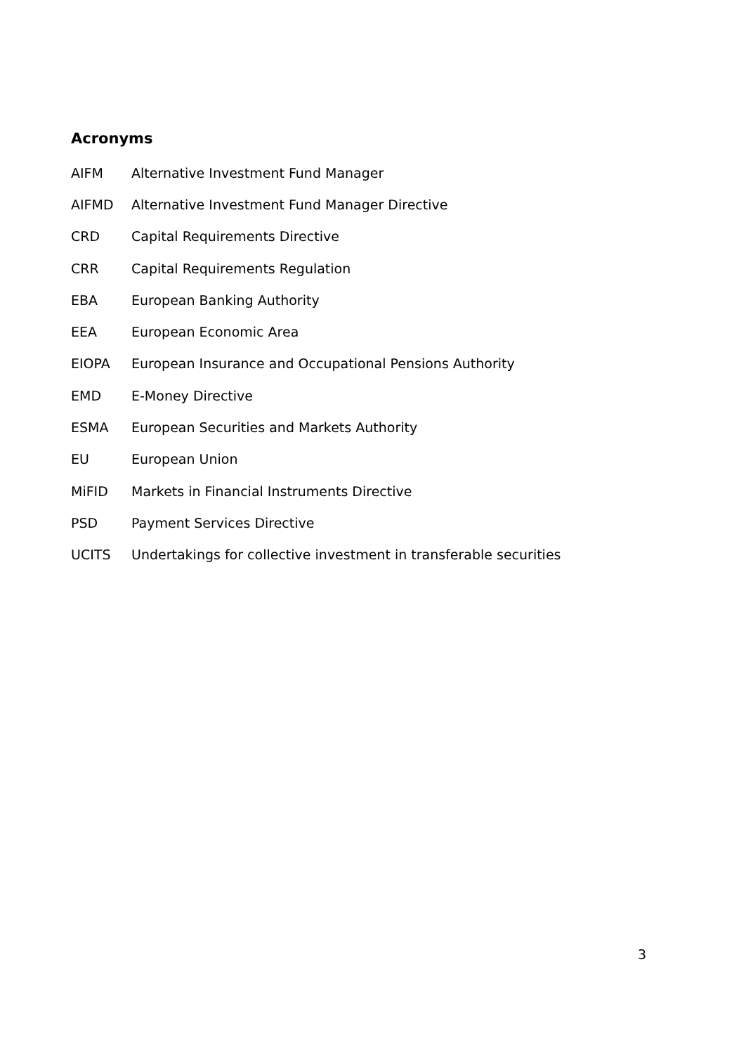Acronyms
| AIFM | Alternative Investment Fund Manager |
| AIFMD | Alternative Investment Fund Manager Directive |
| CRD | Capital Requirements Directive |
| CRR | Capital Requirements Regulation |
| EBA | European Banking Authority |
| EEA | European Economic Area |
| EIOPA | European Insurance and Occupational Pensions Authority |
| EMD | E-Money Directive |
| ESMA | European Securities and Markets Authority |
| EU | European Union |
| MiFID | Markets in Financial Instruments Directive |
| PSD | Payment Services Directive |
| UCITS | Undertakings for collective investment in transferable securities |
3